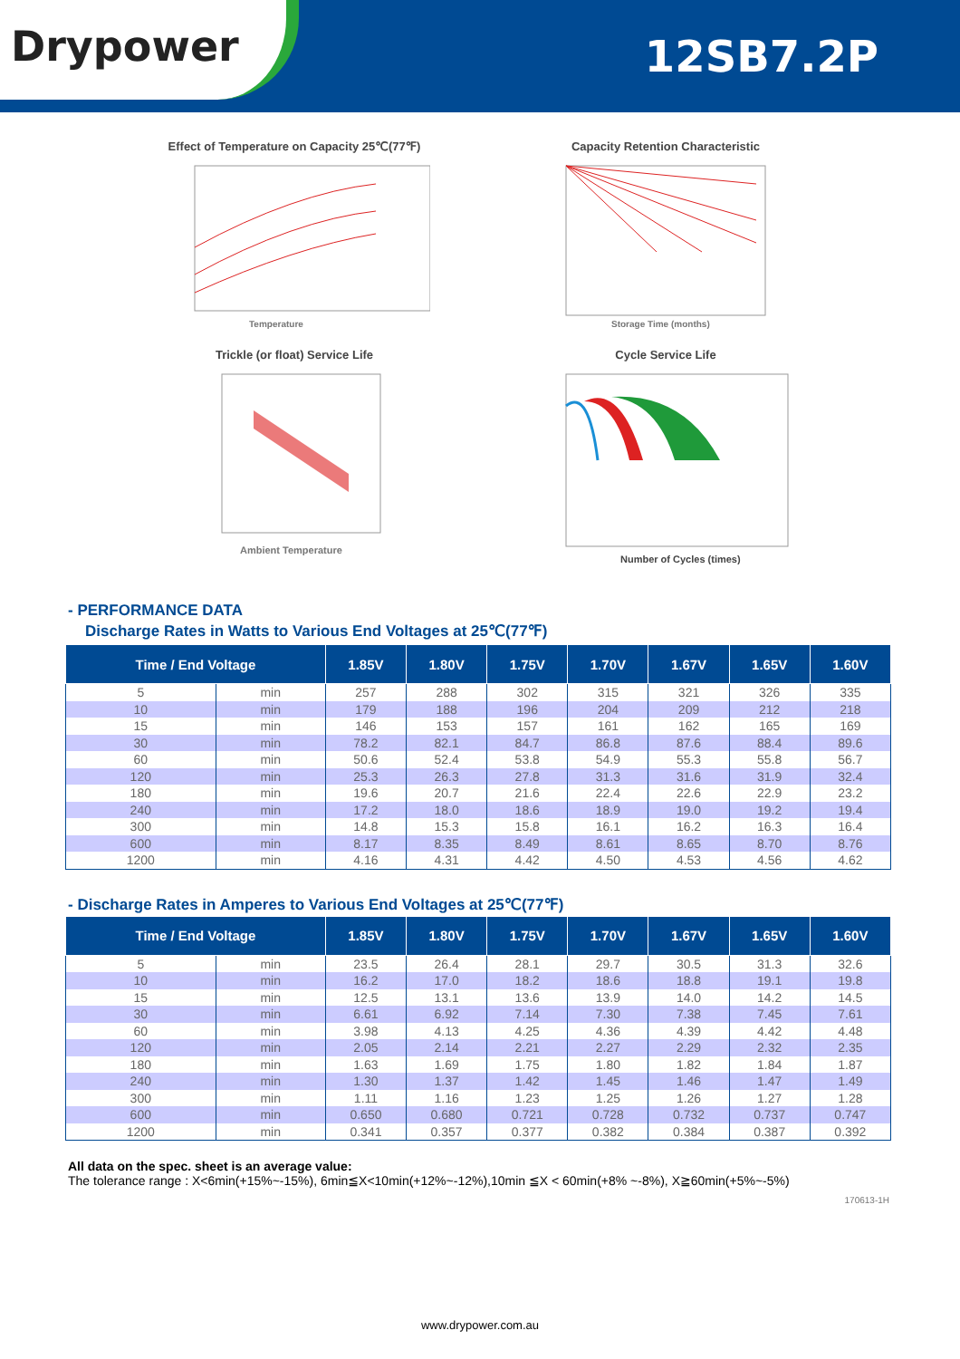Drypower
12SB7.2P
Effect of Temperature on Capacity 25℃(77℉)
Temperature
Capacity Retention Characteristic
Storage Time (months)
Trickle (or float) Service Life
Ambient Temperature
Cycle Service Life
Number of Cycles (times)
- PERFORMANCE DATA
Discharge Rates in Watts to Various End Voltages at 25℃(77℉)
| Time / End Voltage | | 1.85V | 1.80V | 1.75V | 1.70V | 1.67V | 1.65V | 1.60V |
| --- | --- | --- | --- | --- | --- | --- | --- | --- |
| 5 | min | 257 | 288 | 302 | 315 | 321 | 326 | 335 |
| 10 | min | 179 | 188 | 196 | 204 | 209 | 212 | 218 |
| 15 | min | 146 | 153 | 157 | 161 | 162 | 165 | 169 |
| 30 | min | 78.2 | 82.1 | 84.7 | 86.8 | 87.6 | 88.4 | 89.6 |
| 60 | min | 50.6 | 52.4 | 53.8 | 54.9 | 55.3 | 55.8 | 56.7 |
| 120 | min | 25.3 | 26.3 | 27.8 | 31.3 | 31.6 | 31.9 | 32.4 |
| 180 | min | 19.6 | 20.7 | 21.6 | 22.4 | 22.6 | 22.9 | 23.2 |
| 240 | min | 17.2 | 18.0 | 18.6 | 18.9 | 19.0 | 19.2 | 19.4 |
| 300 | min | 14.8 | 15.3 | 15.8 | 16.1 | 16.2 | 16.3 | 16.4 |
| 600 | min | 8.17 | 8.35 | 8.49 | 8.61 | 8.65 | 8.70 | 8.76 |
| 1200 | min | 4.16 | 4.31 | 4.42 | 4.50 | 4.53 | 4.56 | 4.62 |
- Discharge Rates in Amperes to Various End Voltages at 25℃(77℉)
| Time / End Voltage | | 1.85V | 1.80V | 1.75V | 1.70V | 1.67V | 1.65V | 1.60V |
| --- | --- | --- | --- | --- | --- | --- | --- | --- |
| 5 | min | 23.5 | 26.4 | 28.1 | 29.7 | 30.5 | 31.3 | 32.6 |
| 10 | min | 16.2 | 17.0 | 18.2 | 18.6 | 18.8 | 19.1 | 19.8 |
| 15 | min | 12.5 | 13.1 | 13.6 | 13.9 | 14.0 | 14.2 | 14.5 |
| 30 | min | 6.61 | 6.92 | 7.14 | 7.30 | 7.38 | 7.45 | 7.61 |
| 60 | min | 3.98 | 4.13 | 4.25 | 4.36 | 4.39 | 4.42 | 4.48 |
| 120 | min | 2.05 | 2.14 | 2.21 | 2.27 | 2.29 | 2.32 | 2.35 |
| 180 | min | 1.63 | 1.69 | 1.75 | 1.80 | 1.82 | 1.84 | 1.87 |
| 240 | min | 1.30 | 1.37 | 1.42 | 1.45 | 1.46 | 1.47 | 1.49 |
| 300 | min | 1.11 | 1.16 | 1.23 | 1.25 | 1.26 | 1.27 | 1.28 |
| 600 | min | 0.650 | 0.680 | 0.721 | 0.728 | 0.732 | 0.737 | 0.747 |
| 1200 | min | 0.341 | 0.357 | 0.377 | 0.382 | 0.384 | 0.387 | 0.392 |
All data on the spec. sheet is an average value:
The tolerance range : X<6min(+15%~-15%), 6min≦X<10min(+12%~-12%),10min ≦X < 60min(+8% ~-8%), X≧60min(+5%~-5%)
170613-1H
www.drypower.com.au